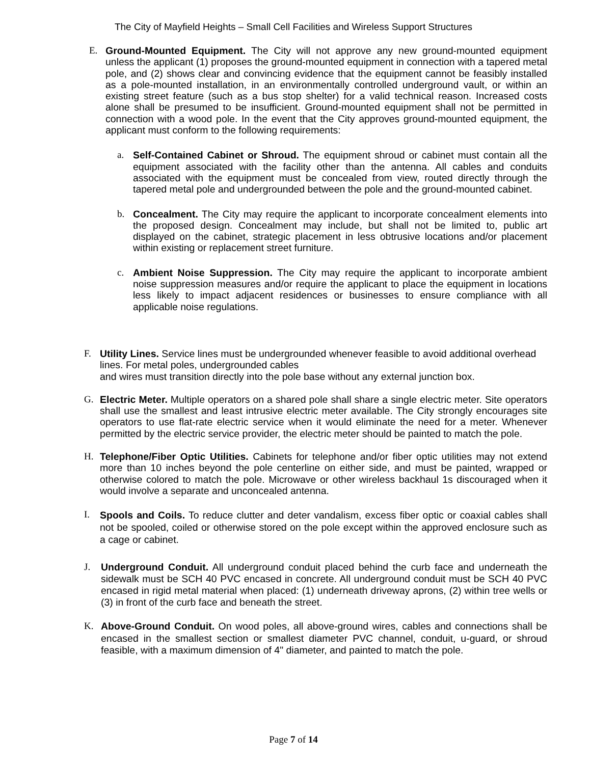The City of Mayfield Heights – Small Cell Facilities and Wireless Support Structures
E. Ground-Mounted Equipment. The City will not approve any new ground-mounted equipment unless the applicant (1) proposes the ground-mounted equipment in connection with a tapered metal pole, and (2) shows clear and convincing evidence that the equipment cannot be feasibly installed as a pole-mounted installation, in an environmentally controlled underground vault, or within an existing street feature (such as a bus stop shelter) for a valid technical reason. Increased costs alone shall be presumed to be insufficient. Ground-mounted equipment shall not be permitted in connection with a wood pole. In the event that the City approves ground-mounted equipment, the applicant must conform to the following requirements:
a. Self-Contained Cabinet or Shroud. The equipment shroud or cabinet must contain all the equipment associated with the facility other than the antenna. All cables and conduits associated with the equipment must be concealed from view, routed directly through the tapered metal pole and undergrounded between the pole and the ground-mounted cabinet.
b. Concealment. The City may require the applicant to incorporate concealment elements into the proposed design. Concealment may include, but shall not be limited to, public art displayed on the cabinet, strategic placement in less obtrusive locations and/or placement within existing or replacement street furniture.
c. Ambient Noise Suppression. The City may require the applicant to incorporate ambient noise suppression measures and/or require the applicant to place the equipment in locations less likely to impact adjacent residences or businesses to ensure compliance with all applicable noise regulations.
F. Utility Lines. Service lines must be undergrounded whenever feasible to avoid additional overhead lines. For metal poles, undergrounded cables
and wires must transition directly into the pole base without any external junction box.
G. Electric Meter. Multiple operators on a shared pole shall share a single electric meter. Site operators shall use the smallest and least intrusive electric meter available. The City strongly encourages site operators to use flat-rate electric service when it would eliminate the need for a meter. Whenever permitted by the electric service provider, the electric meter should be painted to match the pole.
H. Telephone/Fiber Optic Utilities. Cabinets for telephone and/or fiber optic utilities may not extend more than 10 inches beyond the pole centerline on either side, and must be painted, wrapped or otherwise colored to match the pole. Microwave or other wireless backhaul 1s discouraged when it would involve a separate and unconcealed antenna.
I.
Spools and Coils. To reduce clutter and deter vandalism, excess fiber optic or coaxial cables shall not be spooled, coiled or otherwise stored on the pole except within the approved enclosure such as a cage or cabinet.
J.
Underground Conduit. All underground conduit placed behind the curb face and underneath the sidewalk must be SCH 40 PVC encased in concrete. All underground conduit must be SCH 40 PVC encased in rigid metal material when placed: (1) underneath driveway aprons, (2) within tree wells or (3) in front of the curb face and beneath the street.
K.
Above-Ground Conduit. On wood poles, all above-ground wires, cables and connections shall be encased in the smallest section or smallest diameter PVC channel, conduit, u-guard, or shroud feasible, with a maximum dimension of 4" diameter, and painted to match the pole.
Page 7 of 14